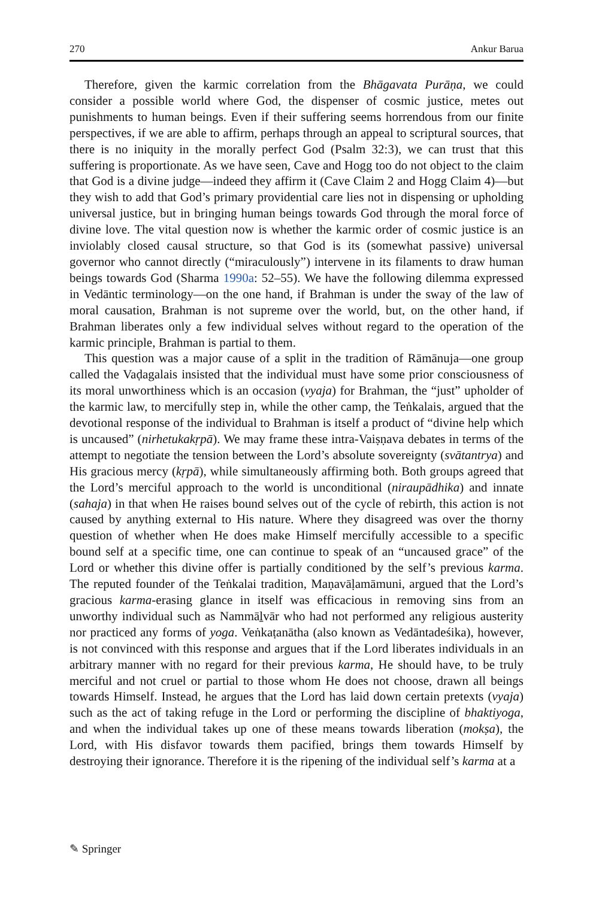270 Ankur Barua
Therefore, given the karmic correlation from the Bhāgavata Purāṇa, we could consider a possible world where God, the dispenser of cosmic justice, metes out punishments to human beings. Even if their suffering seems horrendous from our finite perspectives, if we are able to affirm, perhaps through an appeal to scriptural sources, that there is no iniquity in the morally perfect God (Psalm 32:3), we can trust that this suffering is proportionate. As we have seen, Cave and Hogg too do not object to the claim that God is a divine judge—indeed they affirm it (Cave Claim 2 and Hogg Claim 4)—but they wish to add that God’s primary providential care lies not in dispensing or upholding universal justice, but in bringing human beings towards God through the moral force of divine love. The vital question now is whether the karmic order of cosmic justice is an inviolably closed causal structure, so that God is its (somewhat passive) universal governor who cannot directly (“miraculously”) intervene in its filaments to draw human beings towards God (Sharma 1990a: 52–55). We have the following dilemma expressed in Vedāntic terminology—on the one hand, if Brahman is under the sway of the law of moral causation, Brahman is not supreme over the world, but, on the other hand, if Brahman liberates only a few individual selves without regard to the operation of the karmic principle, Brahman is partial to them.
This question was a major cause of a split in the tradition of Rāmānuja—one group called the Vaḍagalais insisted that the individual must have some prior consciousness of its moral unworthiness which is an occasion (vyaja) for Brahman, the “just” upholder of the karmic law, to mercifully step in, while the other camp, the Teṅkalais, argued that the devotional response of the individual to Brahman is itself a product of “divine help which is uncaused” (nirhetukakṛpā). We may frame these intra-Vaiṣṇava debates in terms of the attempt to negotiate the tension between the Lord’s absolute sovereignty (svātantrya) and His gracious mercy (kṛpā), while simultaneously affirming both. Both groups agreed that the Lord’s merciful approach to the world is unconditional (niraupādhika) and innate (sahaja) in that when He raises bound selves out of the cycle of rebirth, this action is not caused by anything external to His nature. Where they disagreed was over the thorny question of whether when He does make Himself mercifully accessible to a specific bound self at a specific time, one can continue to speak of an “uncaused grace” of the Lord or whether this divine offer is partially conditioned by the self’s previous karma. The reputed founder of the Teṅkalai tradition, Maṇavāḷamāmuni, argued that the Lord’s gracious karma-erasing glance in itself was efficacious in removing sins from an unworthy individual such as Nammāḻvār who had not performed any religious austerity nor practiced any forms of yoga. Veṅkaṭanātha (also known as Vedāntadeśika), however, is not convinced with this response and argues that if the Lord liberates individuals in an arbitrary manner with no regard for their previous karma, He should have, to be truly merciful and not cruel or partial to those whom He does not choose, drawn all beings towards Himself. Instead, he argues that the Lord has laid down certain pretexts (vyaja) such as the act of taking refuge in the Lord or performing the discipline of bhaktiyoga, and when the individual takes up one of these means towards liberation (mokṣa), the Lord, with His disfavor towards them pacified, brings them towards Himself by destroying their ignorance. Therefore it is the ripening of the individual self’s karma at a
✎ Springer